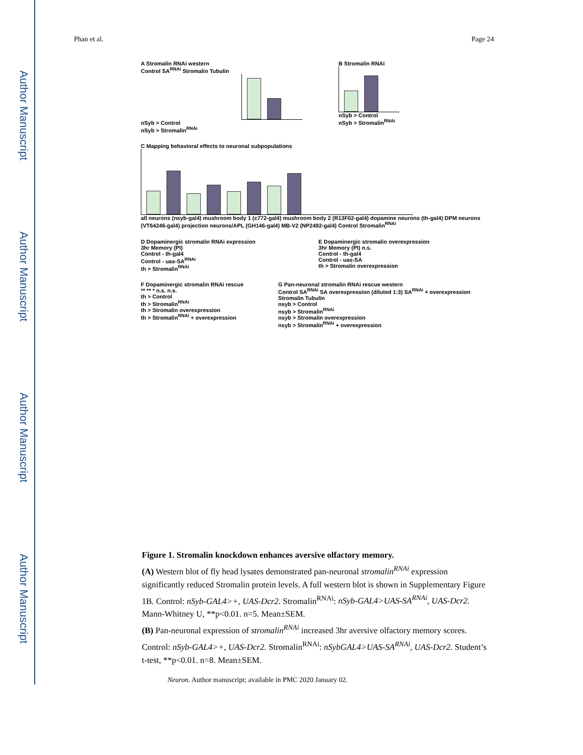Author Manuscript
Author Manuscript
Author Manuscript
Author Manuscript
Phan et al. Page 24
A Stromalin RNAi western
Control SA<sup>RNAi</sup> Stromalin Tubulin
nSyb > Control
nSyb > Stromalin<sup>RNAi</sup>
B Stromalin RNAi
nSyb > Control
nSyb > Stromalin<sup>RNAi</sup>
C Mapping behavioral effects to neuronal subpopulations
all neurons (nsyb-gal4) mushroom body 1 (c772-gal4) mushroom body 2 (R13F02-gal4) dopamine neurons (th-gal4) DPM neurons (VT64246-gal4) projection neurons/APL (GH146-gal4) MB-V2 (NP2492-gal4) Control Stromalin<sup>RNAi</sup>
D Dopaminergic stromalin RNAi expression
3hr Memory (PI)
Control - th-gal4
Control - uas-SA<sup>RNAi</sup>
th > Stromalin<sup>RNAi</sup>
E Dopaminergic stromalin overexpression
3hr Memory (PI) n.s.
Control - th-gal4
Control - uas-SA
th > Stromalin overexpression
F Dopaminergic stromalin RNAi rescue
** ** * n.s. n.s.
th > Control
th > Stromalin<sup>RNAi</sup>
th > Stromalin overexpression
th > Stromalin<sup>RNAi</sup> + overexpression
G Pan-neuronal stromalin RNAi rescue western
Control SA<sup>RNAi</sup> SA overexpression (diluted 1:3) SA<sup>RNAi</sup> + overexpression
Stromalin Tubulin
nsyb > Control
nsyb > Stromalin<sup>RNAi</sup>
nsyb > Stromalin overexpression
nsyb > Stromalin<sup>RNAi</sup> + overexpression
Figure 1. Stromalin knockdown enhances aversive olfactory memory.
(A) Western blot of fly head lysates demonstrated pan-neuronal stromalin<sup>RNAi</sup> expression significantly reduced Stromalin protein levels. A full western blot is shown in Supplementary Figure 1B. Control: nSyb-GAL4>+, UAS-Dcr2. Stromalin<sup>RNAi</sup>: nSyb-GAL4>UAS-SA<sup>RNAi</sup>, UAS-Dcr2. Mann-Whitney U, **p<0.01. n=5. Mean±SEM.
(B) Pan-neuronal expression of stromalin<sup>RNAi</sup> increased 3hr aversive olfactory memory scores. Control: nSyb-GAL4>+, UAS-Dcr2. Stromalin<sup>RNAi</sup>: nSybGAL4>UAS-SA<sup>RNAi</sup>, UAS-Dcr2. Student’s t-test, **p<0.01. n=8. Mean±SEM.
Neuron. Author manuscript; available in PMC 2020 January 02.